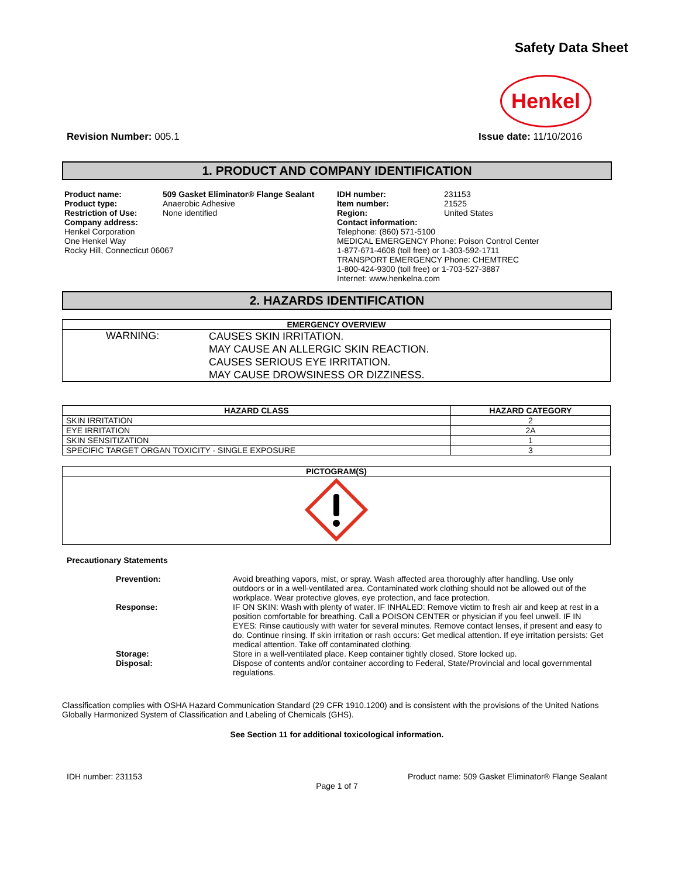Safety Data Sheet
Henkel
Revision Number: 005.1 Issue date: 11/10/2016
1. PRODUCT AND COMPANY IDENTIFICATION
| Product name: | 509 Gasket Eliminator® Flange Sealant | IDH number: | 231153 |
| Product type: | Anaerobic Adhesive | Item number: | 21525 |
| Restriction of Use: | None identified | Region: | United States |
| Company address: Henkel Corporation One Henkel Way Rocky Hill, Connecticut 06067 | | Contact information: Telephone: (860) 571-5100 MEDICAL EMERGENCY Phone: Poison Control Center 1-877-671-4608 (toll free) or 1-303-592-1711 TRANSPORT EMERGENCY Phone: CHEMTREC 1-800-424-9300 (toll free) or 1-703-527-3887 Internet: www.henkelna.com | |
2. HAZARDS IDENTIFICATION
| EMERGENCY OVERVIEW |
| --- |
| WARNING: CAUSES SKIN IRRITATION. MAY CAUSE AN ALLERGIC SKIN REACTION. CAUSES SERIOUS EYE IRRITATION. MAY CAUSE DROWSINESS OR DIZZINESS. |
| HAZARD CLASS | HAZARD CATEGORY |
| --- | --- |
| SKIN IRRITATION | 2 |
| EYE IRRITATION | 2A |
| SKIN SENSITIZATION | 1 |
| SPECIFIC TARGET ORGAN TOXICITY - SINGLE EXPOSURE | 3 |
| PICTOGRAM(S) |
| --- |
Precautionary Statements
| Prevention: | Avoid breathing vapors, mist, or spray. Wash affected area thoroughly after handling. Use only outdoors or in a well-ventilated area. Contaminated work clothing should not be allowed out of the workplace. Wear protective gloves, eye protection, and face protection. |
| Response: | IF ON SKIN: Wash with plenty of water. IF INHALED: Remove victim to fresh air and keep at rest in a position comfortable for breathing. Call a POISON CENTER or physician if you feel unwell. IF IN EYES: Rinse cautiously with water for several minutes. Remove contact lenses, if present and easy to do. Continue rinsing. If skin irritation or rash occurs: Get medical attention. If eye irritation persists: Get medical attention. Take off contaminated clothing. |
| Storage: | Store in a well-ventilated place. Keep container tightly closed. Store locked up. |
| Disposal: | Dispose of contents and/or container according to Federal, State/Provincial and local governmental regulations. |
Classification complies with OSHA Hazard Communication Standard (29 CFR 1910.1200) and is consistent with the provisions of the United Nations Globally Harmonized System of Classification and Labeling of Chemicals (GHS).
See Section 11 for additional toxicological information.
IDH number: 231153 Product name: 509 Gasket Eliminator® Flange Sealant
Page 1 of 7